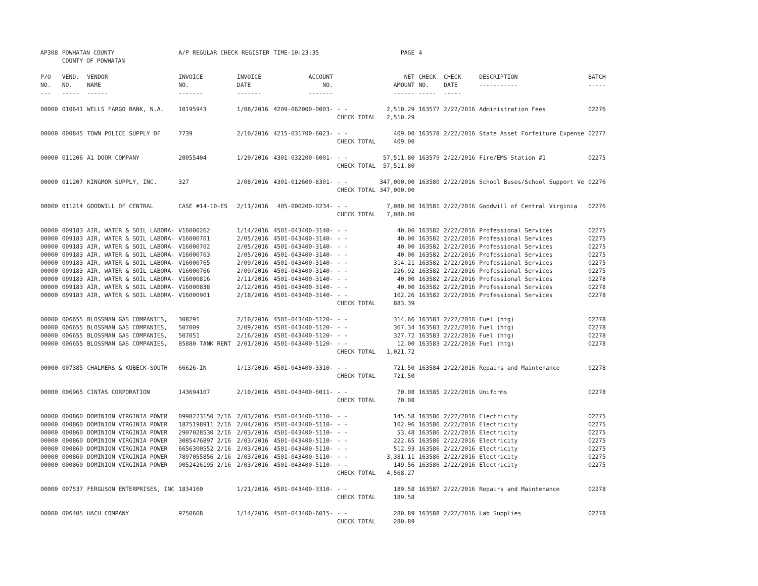| AP308 | POWHATAN COUNTY COUNTY OF POWHATAN | | A/P REGULAR CHECK REGISTER | | TIME-10:23:35 | | PAGE | 4 | | | |
| P/O NO. --- | VEND. NO. ----- | VENDOR NAME ------ | INVOICE NO. ------- | INVOICE DATE ------- | ACCOUNT NO. ------- | | NET AMOUNT ------ | CHECK NO. ----- | CHECK DATE ----- | DESCRIPTION ----------- | BATCH ----- |
| 00000 | 010641 | WELLS FARGO BANK, N.A. | 10195943 | 1/08/2016 | 4209-062000-0003- | - - CHECK TOTAL | 2,510.29 2,510.29 | 163577 | 2/22/2016 | Administration Fees | 02276 |
| 00000 | 000845 | TOWN POLICE SUPPLY OF | 7739 | 2/10/2016 | 4215-031700-6023- | - - CHECK TOTAL | 409.00 409.00 | 163578 | 2/22/2016 | State Asset Forfeiture Expense | 02277 |
| 00000 | 011206 | A1 DOOR COMPANY | 20055404 | 1/20/2016 | 4301-032200-6001- | - - CHECK TOTAL | 57,511.80 57,511.80 | 163579 | 2/22/2016 | Fire/EMS Station #1 | 02275 |
| 00000 | 011207 | KINGMOR SUPPLY, INC. | 327 | 2/08/2016 | 4301-012600-8301- | - - CHECK TOTAL | 347,000.00 347,000.00 | 163580 | 2/22/2016 | School Buses/School Support Ve | 02276 |
| 00000 | 011214 | GOODWILL OF CENTRAL | CASE #14-10-ES | 2/11/2016 | 405-000200-0234- | - - CHECK TOTAL | 7,080.00 7,080.00 | 163581 | 2/22/2016 | Goodwill of Central Virginia | 02276 |
| 00000 | 009183 | AIR, WATER & SOIL LABORA- | V16000262 | 1/14/2016 | 4501-043400-3140- | - - | 40.00 | 163582 | 2/22/2016 | Professional Services | 02275 |
| 00000 | 009183 | AIR, WATER & SOIL LABORA- | V16000701 | 2/05/2016 | 4501-043400-3140- | - - | 40.00 | 163582 | 2/22/2016 | Professional Services | 02275 |
| 00000 | 009183 | AIR, WATER & SOIL LABORA- | V16000702 | 2/05/2016 | 4501-043400-3140- | - - | 40.00 | 163582 | 2/22/2016 | Professional Services | 02275 |
| 00000 | 009183 | AIR, WATER & SOIL LABORA- | V16000703 | 2/05/2016 | 4501-043400-3140- | - - | 40.00 | 163582 | 2/22/2016 | Professional Services | 02275 |
| 00000 | 009183 | AIR, WATER & SOIL LABORA- | V16000765 | 2/09/2016 | 4501-043400-3140- | - - | 314.21 | 163582 | 2/22/2016 | Professional Services | 02275 |
| 00000 | 009183 | AIR, WATER & SOIL LABORA- | V16000766 | 2/09/2016 | 4501-043400-3140- | - - | 226.92 | 163582 | 2/22/2016 | Professional Services | 02275 |
| 00000 | 009183 | AIR, WATER & SOIL LABORA- | V16000816 | 2/11/2016 | 4501-043400-3140- | - - | 40.00 | 163582 | 2/22/2016 | Professional Services | 02278 |
| 00000 | 009183 | AIR, WATER & SOIL LABORA- | V16000838 | 2/12/2016 | 4501-043400-3140- | - - | 40.00 | 163582 | 2/22/2016 | Professional Services | 02278 |
| 00000 | 009183 | AIR, WATER & SOIL LABORA- | V16000901 | 2/18/2016 | 4501-043400-3140- | - - CHECK TOTAL | 102.26 883.39 | 163582 | 2/22/2016 | Professional Services | 02278 |
| 00000 | 006655 | BLOSSMAN GAS COMPANIES, | 308291 | 2/10/2016 | 4501-043400-5120- | - - | 314.66 | 163583 | 2/22/2016 | Fuel (htg) | 02278 |
| 00000 | 006655 | BLOSSMAN GAS COMPANIES, | 507009 | 2/09/2016 | 4501-043400-5120- | - - | 367.34 | 163583 | 2/22/2016 | Fuel (htg) | 02278 |
| 00000 | 006655 | BLOSSMAN GAS COMPANIES, | 507051 | 2/16/2016 | 4501-043400-5120- | - - | 327.72 | 163583 | 2/22/2016 | Fuel (htg) | 02278 |
| 00000 | 006655 | BLOSSMAN GAS COMPANIES, | 85880 TANK RENT | 2/01/2016 | 4501-043400-5120- | - - CHECK TOTAL | 12.00 1,021.72 | 163583 | 2/22/2016 | Fuel (htg) | 02278 |
| 00000 | 007385 | CHALMERS & KUBECK-SOUTH | 66626-IN | 1/13/2016 | 4501-043400-3310- | - - CHECK TOTAL | 721.50 721.50 | 163584 | 2/22/2016 | Repairs and Maintenance | 02278 |
| 00000 | 006965 | CINTAS CORPORATION | 143694107 | 2/10/2016 | 4501-043400-6011- | - - CHECK TOTAL | 70.08 70.08 | 163585 | 2/22/2016 | Uniforms | 02278 |
| 00000 | 000860 | DOMINION VIRGINIA POWER | 0998223150 2/16 | 2/03/2016 | 4501-043400-5110- | - - | 145.58 | 163586 | 2/22/2016 | Electricity | 02275 |
| 00000 | 000860 | DOMINION VIRGINIA POWER | 1875198911 2/16 | 2/04/2016 | 4501-043400-5110- | - - | 102.96 | 163586 | 2/22/2016 | Electricity | 02275 |
| 00000 | 000860 | DOMINION VIRGINIA POWER | 2907028530 2/16 | 2/03/2016 | 4501-043400-5110- | - - | 53.48 | 163586 | 2/22/2016 | Electricity | 02275 |
| 00000 | 000860 | DOMINION VIRGINIA POWER | 3085476897 2/16 | 2/03/2016 | 4501-043400-5110- | - - | 222.65 | 163586 | 2/22/2016 | Electricity | 02275 |
| 00000 | 000860 | DOMINION VIRGINIA POWER | 6656300552 2/16 | 2/03/2016 | 4501-043400-5110- | - - | 512.93 | 163586 | 2/22/2016 | Electricity | 02275 |
| 00000 | 000860 | DOMINION VIRGINIA POWER | 7897055856 2/16 | 2/03/2016 | 4501-043400-5110- | - - | 3,381.11 | 163586 | 2/22/2016 | Electricity | 02275 |
| 00000 | 000860 | DOMINION VIRGINIA POWER | 9052426195 2/16 | 2/03/2016 | 4501-043400-5110- | - - CHECK TOTAL | 149.56 4,568.27 | 163586 | 2/22/2016 | Electricity | 02275 |
| 00000 | 007537 | FERGUSON ENTERPRISES, INC | 1834160 | 1/21/2016 | 4501-043400-3310- | - - CHECK TOTAL | 189.58 189.58 | 163587 | 2/22/2016 | Repairs and Maintenance | 02278 |
| 00000 | 006405 | HACH COMPANY | 9750608 | 1/14/2016 | 4501-043400-6015- | - - CHECK TOTAL | 280.89 280.89 | 163588 | 2/22/2016 | Lab Supplies | 02278 |